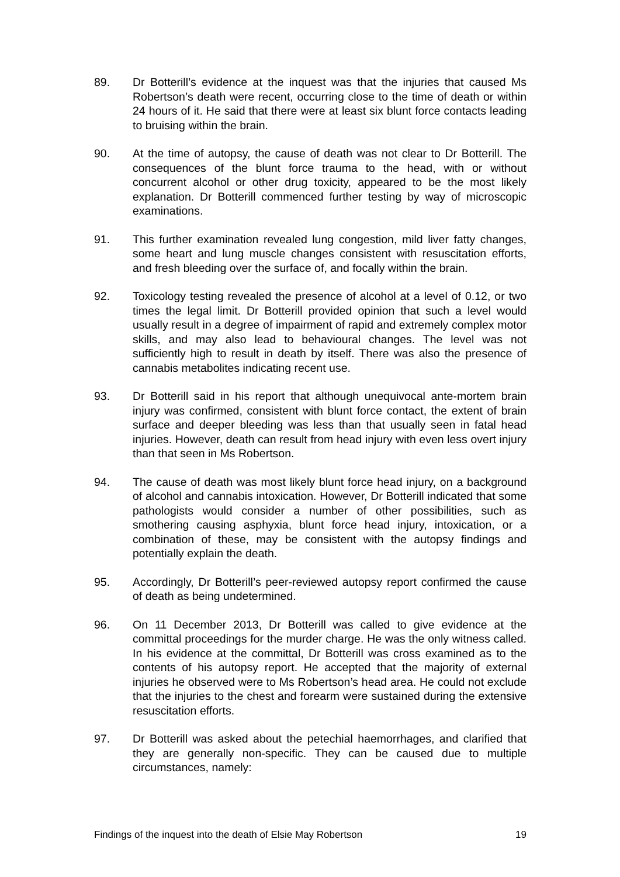89. Dr Botterill’s evidence at the inquest was that the injuries that caused Ms Robertson’s death were recent, occurring close to the time of death or within 24 hours of it. He said that there were at least six blunt force contacts leading to bruising within the brain.
90. At the time of autopsy, the cause of death was not clear to Dr Botterill. The consequences of the blunt force trauma to the head, with or without concurrent alcohol or other drug toxicity, appeared to be the most likely explanation. Dr Botterill commenced further testing by way of microscopic examinations.
91. This further examination revealed lung congestion, mild liver fatty changes, some heart and lung muscle changes consistent with resuscitation efforts, and fresh bleeding over the surface of, and focally within the brain.
92. Toxicology testing revealed the presence of alcohol at a level of 0.12, or two times the legal limit. Dr Botterill provided opinion that such a level would usually result in a degree of impairment of rapid and extremely complex motor skills, and may also lead to behavioural changes. The level was not sufficiently high to result in death by itself. There was also the presence of cannabis metabolites indicating recent use.
93. Dr Botterill said in his report that although unequivocal ante-mortem brain injury was confirmed, consistent with blunt force contact, the extent of brain surface and deeper bleeding was less than that usually seen in fatal head injuries. However, death can result from head injury with even less overt injury than that seen in Ms Robertson.
94. The cause of death was most likely blunt force head injury, on a background of alcohol and cannabis intoxication. However, Dr Botterill indicated that some pathologists would consider a number of other possibilities, such as smothering causing asphyxia, blunt force head injury, intoxication, or a combination of these, may be consistent with the autopsy findings and potentially explain the death.
95. Accordingly, Dr Botterill’s peer-reviewed autopsy report confirmed the cause of death as being undetermined.
96. On 11 December 2013, Dr Botterill was called to give evidence at the committal proceedings for the murder charge. He was the only witness called. In his evidence at the committal, Dr Botterill was cross examined as to the contents of his autopsy report. He accepted that the majority of external injuries he observed were to Ms Robertson’s head area. He could not exclude that the injuries to the chest and forearm were sustained during the extensive resuscitation efforts.
97. Dr Botterill was asked about the petechial haemorrhages, and clarified that they are generally non-specific. They can be caused due to multiple circumstances, namely:
Findings of the inquest into the death of Elsie May Robertson 19